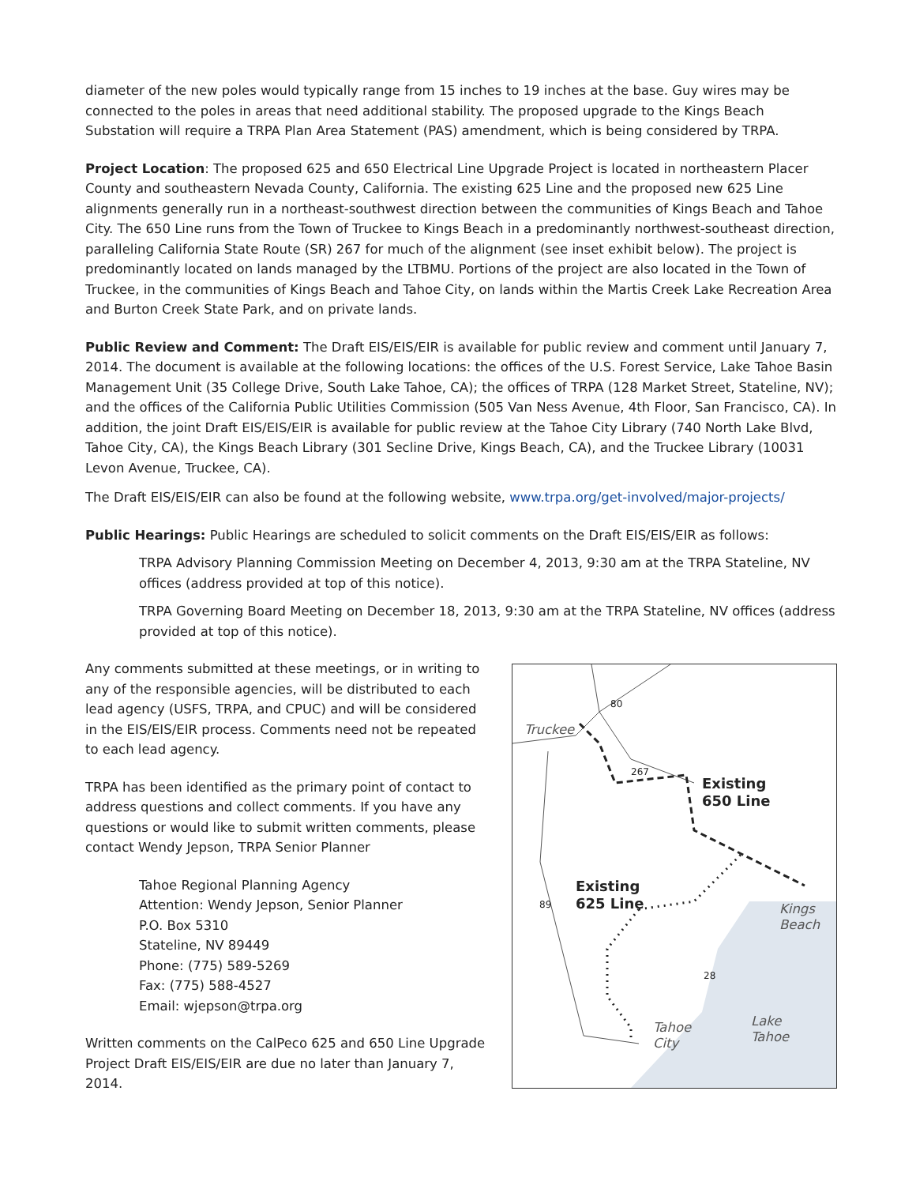diameter of the new poles would typically range from 15 inches to 19 inches at the base. Guy wires may be connected to the poles in areas that need additional stability. The proposed upgrade to the Kings Beach Substation will require a TRPA Plan Area Statement (PAS) amendment, which is being considered by TRPA.
Project Location: The proposed 625 and 650 Electrical Line Upgrade Project is located in northeastern Placer County and southeastern Nevada County, California. The existing 625 Line and the proposed new 625 Line alignments generally run in a northeast-southwest direction between the communities of Kings Beach and Tahoe City. The 650 Line runs from the Town of Truckee to Kings Beach in a predominantly northwest-southeast direction, paralleling California State Route (SR) 267 for much of the alignment (see inset exhibit below). The project is predominantly located on lands managed by the LTBMU. Portions of the project are also located in the Town of Truckee, in the communities of Kings Beach and Tahoe City, on lands within the Martis Creek Lake Recreation Area and Burton Creek State Park, and on private lands.
Public Review and Comment: The Draft EIS/EIS/EIR is available for public review and comment until January 7, 2014. The document is available at the following locations: the offices of the U.S. Forest Service, Lake Tahoe Basin Management Unit (35 College Drive, South Lake Tahoe, CA); the offices of TRPA (128 Market Street, Stateline, NV); and the offices of the California Public Utilities Commission (505 Van Ness Avenue, 4th Floor, San Francisco, CA). In addition, the joint Draft EIS/EIS/EIR is available for public review at the Tahoe City Library (740 North Lake Blvd, Tahoe City, CA), the Kings Beach Library (301 Secline Drive, Kings Beach, CA), and the Truckee Library (10031 Levon Avenue, Truckee, CA).
The Draft EIS/EIS/EIR can also be found at the following website, www.trpa.org/get-involved/major-projects/
Public Hearings: Public Hearings are scheduled to solicit comments on the Draft EIS/EIS/EIR as follows:
TRPA Advisory Planning Commission Meeting on December 4, 2013, 9:30 am at the TRPA Stateline, NV offices (address provided at top of this notice).
TRPA Governing Board Meeting on December 18, 2013, 9:30 am at the TRPA Stateline, NV offices (address provided at top of this notice).
Any comments submitted at these meetings, or in writing to any of the responsible agencies, will be distributed to each lead agency (USFS, TRPA, and CPUC) and will be considered in the EIS/EIS/EIR process. Comments need not be repeated to each lead agency.
TRPA has been identified as the primary point of contact to address questions and collect comments. If you have any questions or would like to submit written comments, please contact Wendy Jepson, TRPA Senior Planner
Tahoe Regional Planning Agency
Attention: Wendy Jepson, Senior Planner
P.O. Box 5310
Stateline, NV 89449
Phone: (775) 589-5269
Fax: (775) 588-4527
Email: wjepson@trpa.org
Written comments on the CalPeco 625 and 650 Line Upgrade Project Draft EIS/EIS/EIR are due no later than January 7, 2014.
Truckee
Existing
650 Line
Existing
625 Line
Kings
Beach
Lake
Tahoe
Tahoe
City
267
89
28
80